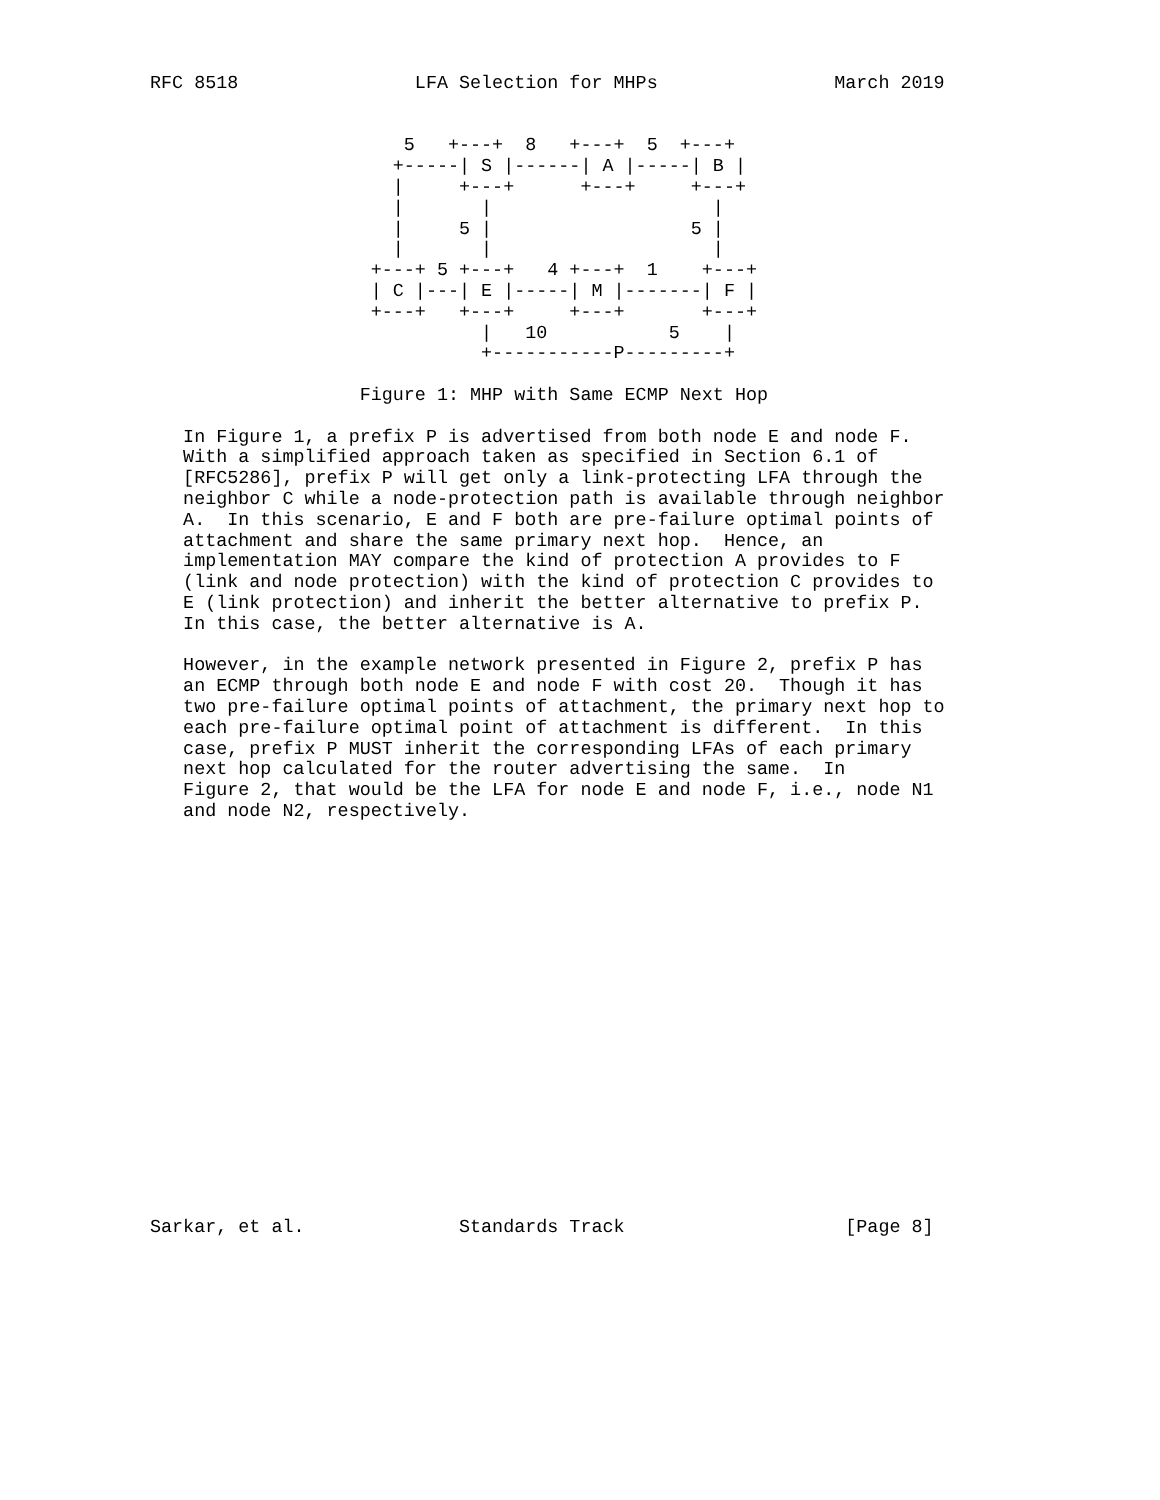RFC 8518                LFA Selection for MHPs                March 2019


                       5   +---+  8   +---+  5  +---+
                      +-----| S |------| A |-----| B |
                      |     +---+      +---+     +---+
                      |       |                    |
                      |     5 |                  5 |
                      |       |                    |
                    +---+ 5 +---+   4 +---+  1    +---+
                    | C |---| E |-----| M |-------| F |
                    +---+   +---+     +---+       +---+
                              |   10           5    |
                              +-----------P---------+

                   Figure 1: MHP with Same ECMP Next Hop

   In Figure 1, a prefix P is advertised from both node E and node F.
   With a simplified approach taken as specified in Section 6.1 of
   [RFC5286], prefix P will get only a link-protecting LFA through the
   neighbor C while a node-protection path is available through neighbor
   A.  In this scenario, E and F both are pre-failure optimal points of
   attachment and share the same primary next hop.  Hence, an
   implementation MAY compare the kind of protection A provides to F
   (link and node protection) with the kind of protection C provides to
   E (link protection) and inherit the better alternative to prefix P.
   In this case, the better alternative is A.

   However, in the example network presented in Figure 2, prefix P has
   an ECMP through both node E and node F with cost 20.  Though it has
   two pre-failure optimal points of attachment, the primary next hop to
   each pre-failure optimal point of attachment is different.  In this
   case, prefix P MUST inherit the corresponding LFAs of each primary
   next hop calculated for the router advertising the same.  In
   Figure 2, that would be the LFA for node E and node F, i.e., node N1
   and node N2, respectively.



















Sarkar, et al.              Standards Track                    [Page 8]